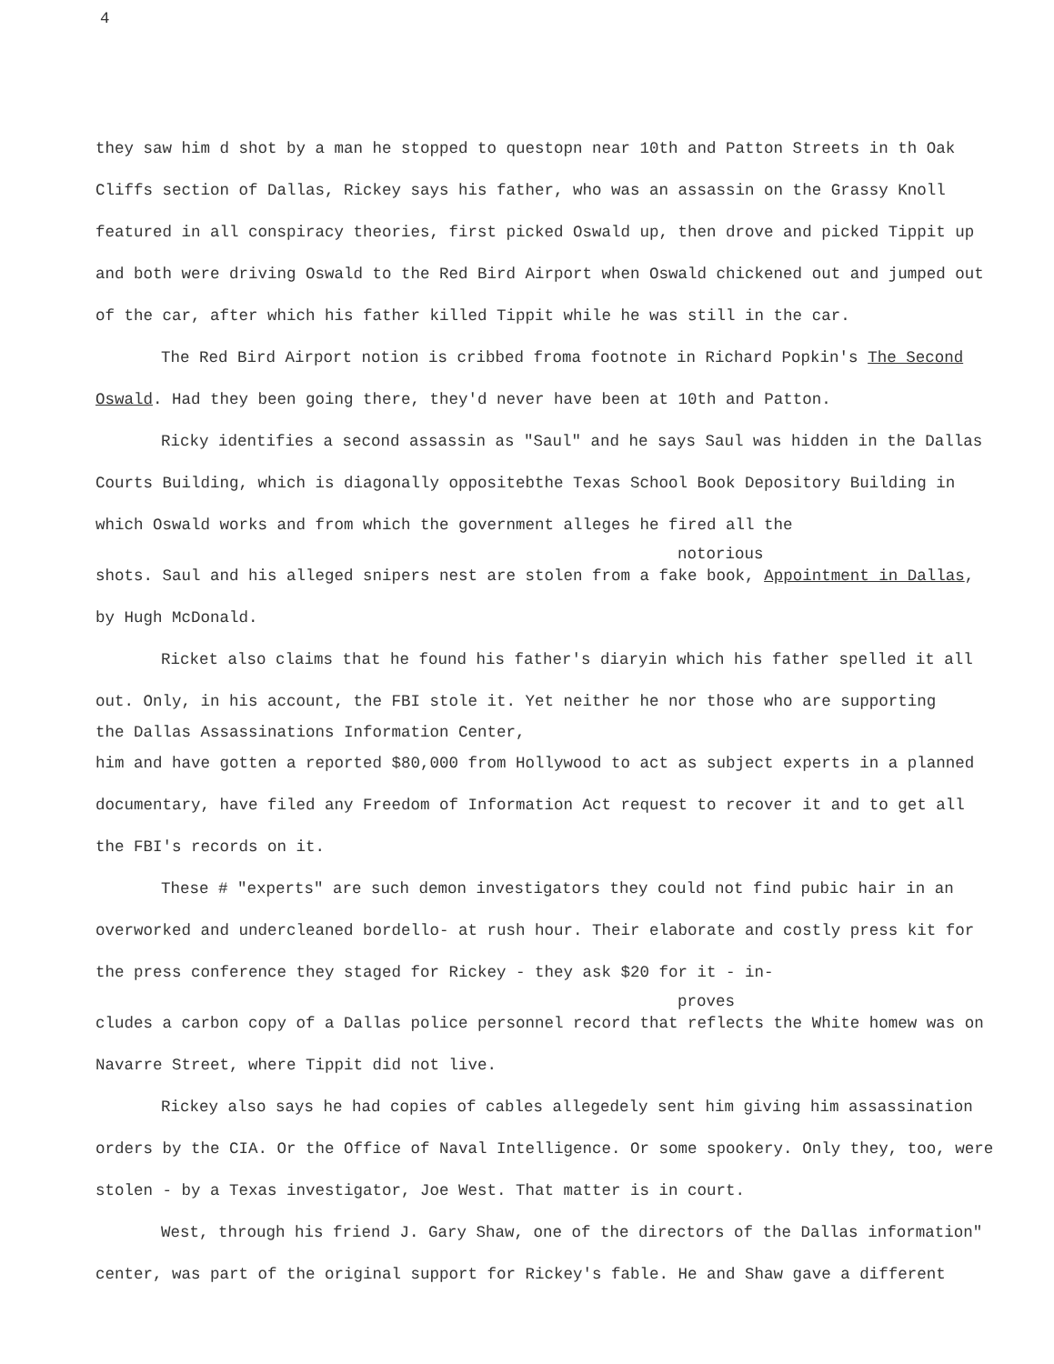4
they saw him d shot by a man he stopped to questopn near 10th and Patton Streets in th Oak Cliffs section of Dallas, Rickey says his father, who was an assassin on the Grassy Knoll featured in all conspiracy theories, first picked Oswald up, then drove and picked Tippit up and both were driving Oswald to the Red Bird Airport when Oswald chickened out and jumped out of the car, after which his father killed Tippit while he was still in the car.
The Red Bird Airport notion is cribbed froma footnote in Richard Popkin's The Second Oswald. Had they been going there, they'd never have been at 10th and Patton.
Ricky identifies a second assassin as "Saul" and he says Saul was hidden in the Dallas Courts Building, which is diagonally oppositebthe Texas School Book Depository Building in which Oswald works and from which the government alleges he fired all the
notorious
shots. Saul and his alleged snipers nest are stolen from a fake book, Appointment in Dallas, by Hugh McDonald.
Ricket also claims that he found his father's diaryin which his father spelled it all out. Only, in his account, the FBI stole it. Yet neither he nor those who are supporting
the Dallas Assassinations Information Center,
him and have gotten a reported $80,000 from Hollywood to act as subject experts in a planned documentary, have filed any Freedom of Information Act request to recover it and to get all the FBI's records on it.
These # "experts" are such demon investigators they could not find pubic hair in an overworked and undercleaned bordello- at rush hour. Their elaborate and costly press kit for the press conference they staged for Rickey - they ask $20 for it - in-
proves
cludes a carbon copy of a Dallas police personnel record that reflects the White homew was on Navarre Street, where Tippit did not live.
Rickey also says he had copies of cables allegedely sent him giving him assassination orders by the CIA. Or the Office of Naval Intelligence. Or some spookery. Only they, too, were stolen - by a Texas investigator, Joe West. That matter is in court.
West, through his friend J. Gary Shaw, one of the directors of the Dallas information" center, was part of the original support for Rickey's fable. He and Shaw gave a different